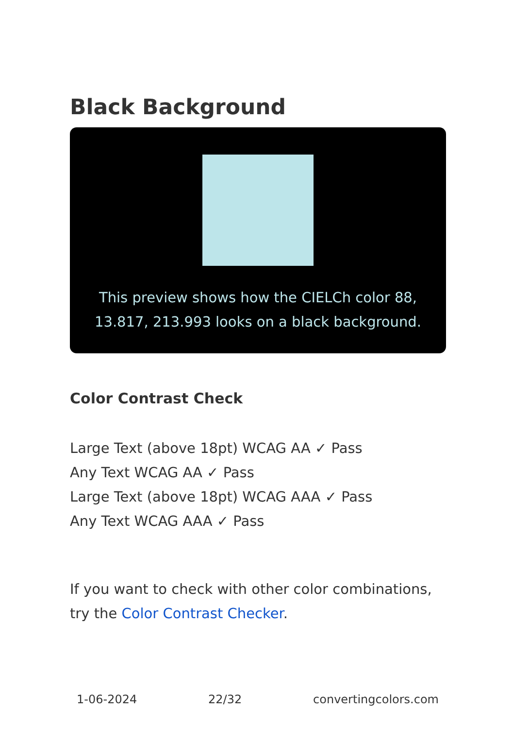Black Background
This preview shows how the CIELCh color 88, 13.817, 213.993 looks on a black background.
Color Contrast Check
Large Text (above 18pt) WCAG AA ✓ Pass
Any Text WCAG AA ✓ Pass
Large Text (above 18pt) WCAG AAA ✓ Pass
Any Text WCAG AAA ✓ Pass
If you want to check with other color combinations, try the Color Contrast Checker.
1-06-2024 22/32 convertingcolors.com